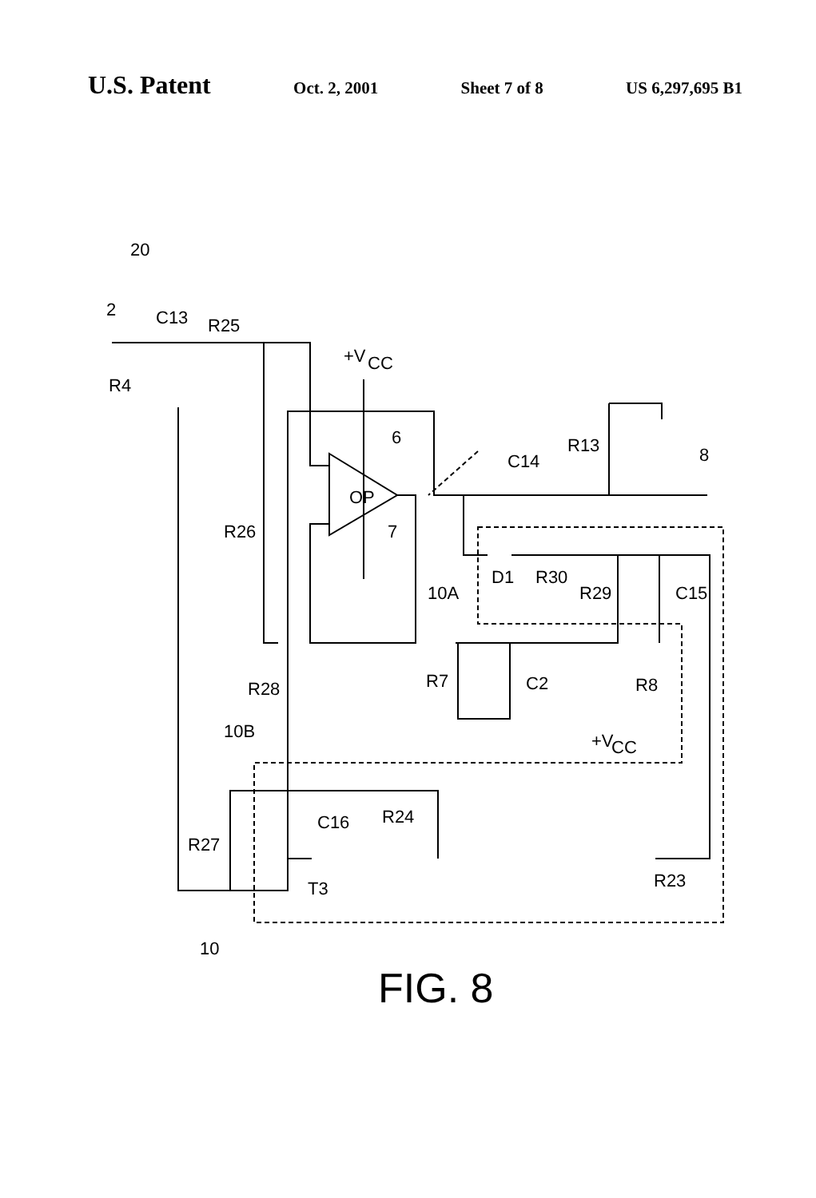U.S. Patent
Oct. 2, 2001 Sheet 7 of 8 US 6,297,695 B1
20
2
C13
R25
R4
+V
CC
6
OP
7
R26
R13
C14
8
D1
R30
10A
R29
C15
R7
C2
R8
+V
CC
R28
10B
C16
R24
R27
T3
R23
10
FIG. 8